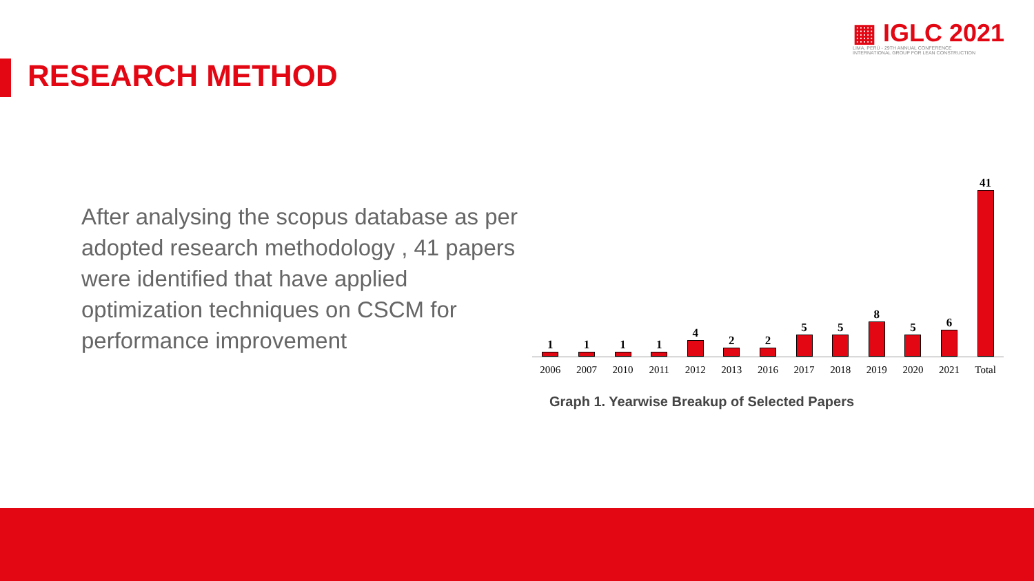▦ IGLC 2021
LIMA, PERÚ - 29TH ANNUAL CONFERENCE
INTERNATIONAL GROUP FOR LEAN CONSTRUCTION
RESEARCH METHOD
After analysing the scopus database as per adopted research methodology , 41 papers were identified that have applied optimization techniques on CSCM for performance improvement
1
1
1
1
4
2
2
5
5
8
5
6
41
2006 2007 2010 2011 2012 2013 2016 2017 2018 2019 2020 2021 Total
Graph 1. Yearwise Breakup of Selected Papers